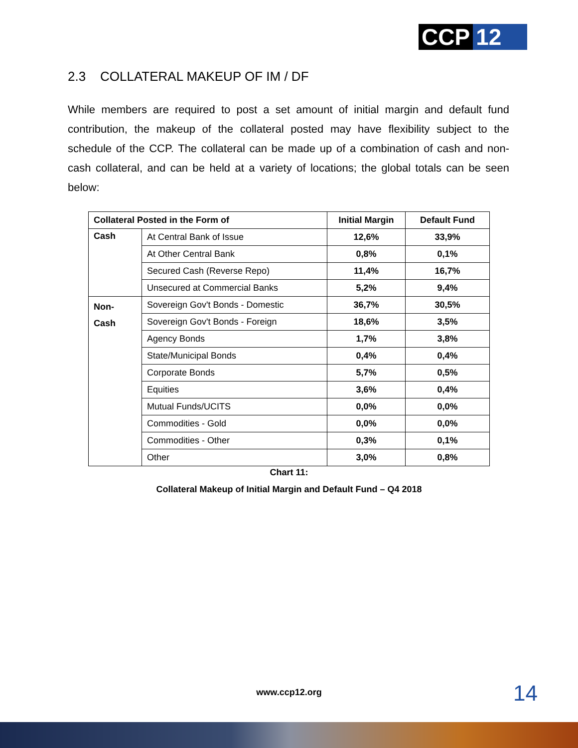CCP 12
2.3 COLLATERAL MAKEUP OF IM / DF
While members are required to post a set amount of initial margin and default fund contribution, the makeup of the collateral posted may have flexibility subject to the schedule of the CCP. The collateral can be made up of a combination of cash and non-cash collateral, and can be held at a variety of locations; the global totals can be seen below:
| Collateral Posted in the Form of | | Initial Margin | Default Fund |
| --- | --- | --- | --- |
| Cash | At Central Bank of Issue | 12,6% | 33,9% |
| | At Other Central Bank | 0,8% | 0,1% |
| | Secured Cash (Reverse Repo) | 11,4% | 16,7% |
| | Unsecured at Commercial Banks | 5,2% | 9,4% |
| Non- Cash | Sovereign Gov't Bonds - Domestic | 36,7% | 30,5% |
| | Sovereign Gov't Bonds - Foreign | 18,6% | 3,5% |
| | Agency Bonds | 1,7% | 3,8% |
| | State/Municipal Bonds | 0,4% | 0,4% |
| | Corporate Bonds | 5,7% | 0,5% |
| | Equities | 3,6% | 0,4% |
| | Mutual Funds/UCITS | 0,0% | 0,0% |
| | Commodities - Gold | 0,0% | 0,0% |
| | Commodities - Other | 0,3% | 0,1% |
| | Other | 3,0% | 0,8% |
Chart 11:
Collateral Makeup of Initial Margin and Default Fund – Q4 2018
www.ccp12.org 14